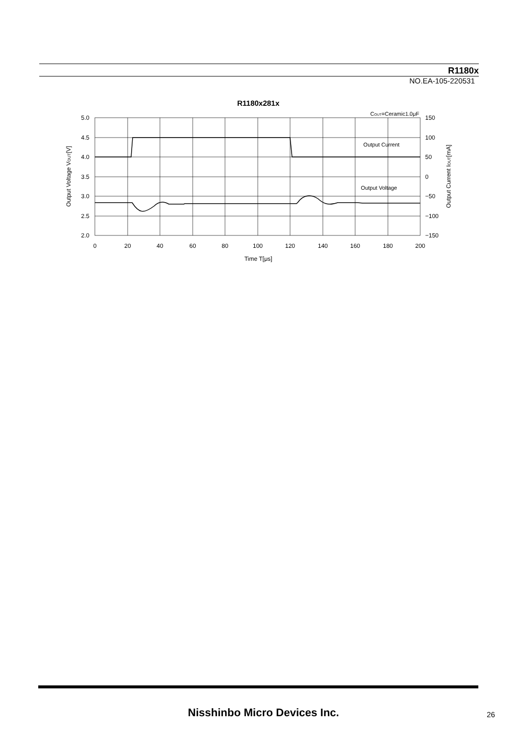R1180x
NO.EA-105-220531
R1180x281x
COUT=Ceramic1.0μF
5.0
4.5
4.0
3.5
3.0
2.5
2.0
150
100
50
0
−50
−100
−150
0
20
40
60
80
100
120
140
160
180
200
Time T[μs]
Output Current
Output Voltage
Output Voltage VOUT[V]
Output Current IOUT[mA]
Nisshinbo Micro Devices Inc. 26